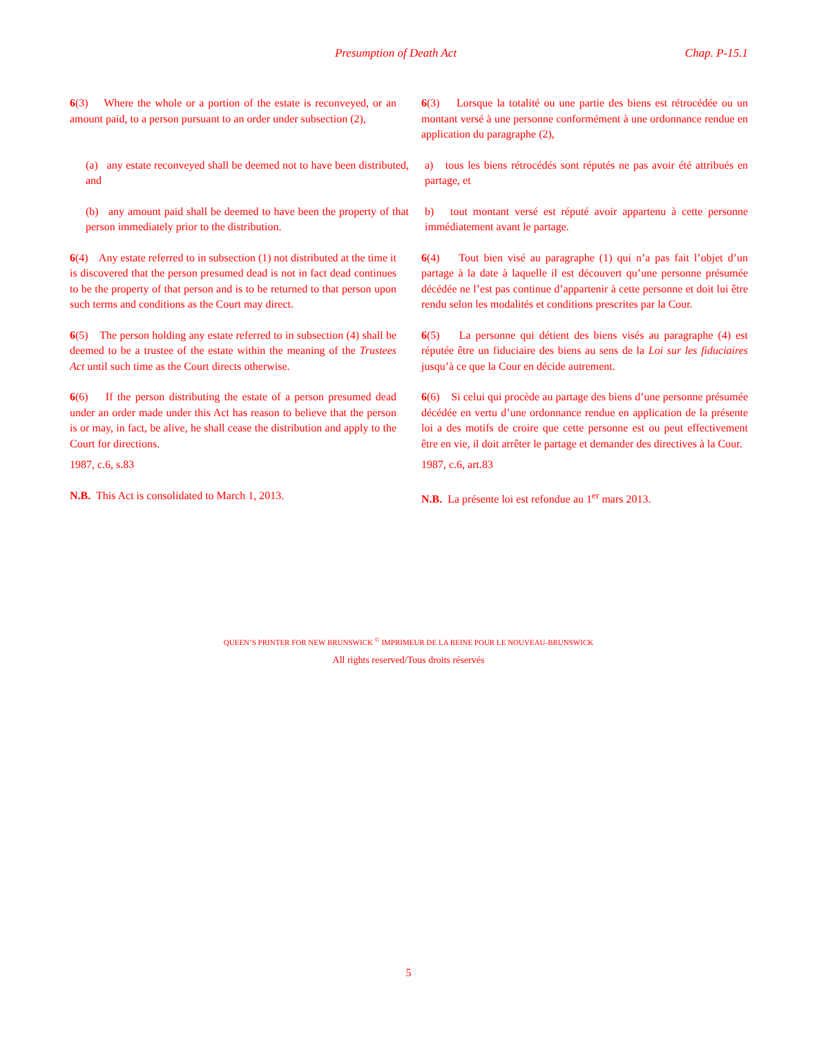Presumption of Death Act Chap. P-15.1
6(3) Where the whole or a portion of the estate is re­conveyed, or an amount paid, to a person pursuant to an order under subsection (2),
6(3) Lorsque la totalité ou une partie des biens est ré­trocédée ou un montant versé à une personne conformé­ment à une ordonnance rendue en application du paragraphe (2),
(a) any estate reconveyed shall be deemed not to have been distributed, and
a) tous les biens rétrocédés sont réputés ne pas avoir été attribués en partage, et
(b) any amount paid shall be deemed to have been the property of that person immediately prior to the distribution.
b) tout montant versé est réputé avoir appartenu à cette personne immédiatement avant le partage.
6(4) Any estate referred to in subsection (1) not dis­tributed at the time it is discovered that the person pre­sumed dead is not in fact dead continues to be the prop­erty of that person and is to be returned to that person upon such terms and conditions as the Court may direct.
6(4) Tout bien visé au paragraphe (1) qui n’a pas fait l’objet d’un partage à la date à laquelle il est découvert qu’une personne présumée décédée ne l’est pas continue d’appartenir à cette personne et doit lui être rendu selon les modalités et conditions prescrites par la Cour.
6(5) The person holding any estate referred to in sub­section (4) shall be deemed to be a trustee of the estate within the meaning of the Trustees Act until such time as the Court directs otherwise.
6(5) La personne qui détient des biens visés au para­graphe (4) est réputée être un fiduciaire des biens au sens de la Loi sur les fiduciaires jusqu’à ce que la Cour en dé­cide autrement.
6(6) If the person distributing the estate of a person presumed dead under an order made under this Act has reason to believe that the person is or may, in fact, be alive, he shall cease the distribution and apply to the Court for directions.
1987, c.6, s.83
6(6) Si celui qui procède au partage des biens d’une personne présumée décédée en vertu d’une ordonnance rendue en application de la présente loi a des motifs de croire que cette personne est ou peut effectivement être en vie, il doit arrêter le partage et demander des direc­tives à la Cour.
1987, c.6, art.83
N.B. This Act is consolidated to March 1, 2013. N.B. La présente loi est refondue au 1<sup>er</sup> mars 2013.
QUEEN’S PRINTER FOR NEW BRUNSWICK <sup>©</sup> IMPRIMEUR DE LA REINE POUR LE NOUVEAU-BRUNSWICK
All rights reserved/Tous droits réservés
5